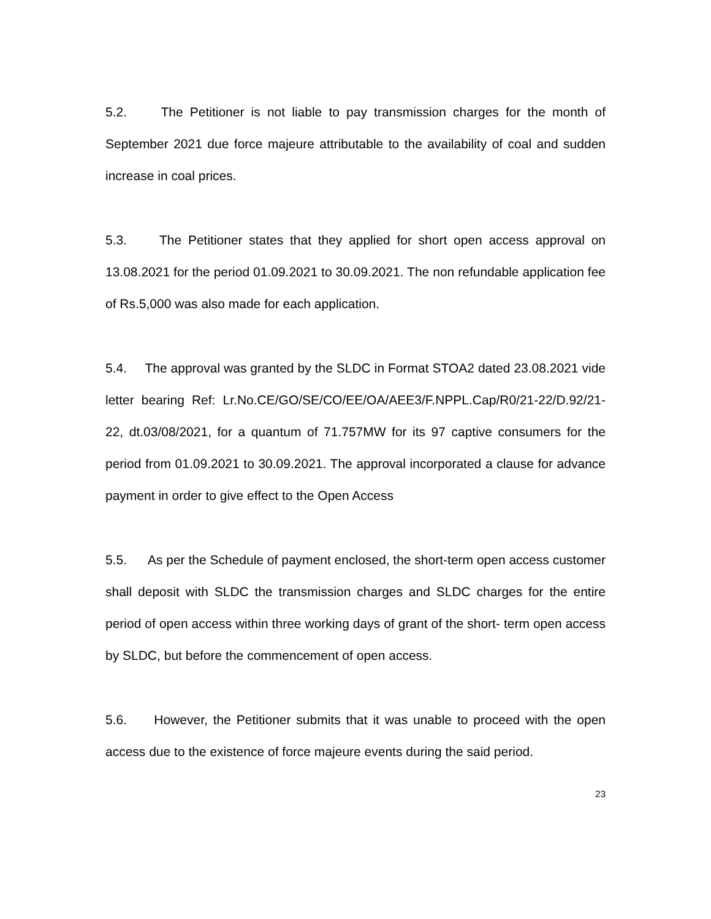5.2. The Petitioner is not liable to pay transmission charges for the month of September 2021 due force majeure attributable to the availability of coal and sudden increase in coal prices.
5.3. The Petitioner states that they applied for short open access approval on 13.08.2021 for the period 01.09.2021 to 30.09.2021. The non refundable application fee of Rs.5,000 was also made for each application.
5.4. The approval was granted by the SLDC in Format STOA2 dated 23.08.2021 vide letter bearing Ref: Lr.No.CE/GO/SE/CO/EE/OA/AEE3/F.NPPL.Cap/R0/21-22/D.92/21-22, dt.03/08/2021, for a quantum of 71.757MW for its 97 captive consumers for the period from 01.09.2021 to 30.09.2021. The approval incorporated a clause for advance payment in order to give effect to the Open Access
5.5. As per the Schedule of payment enclosed, the short-term open access customer shall deposit with SLDC the transmission charges and SLDC charges for the entire period of open access within three working days of grant of the short- term open access by SLDC, but before the commencement of open access.
5.6. However, the Petitioner submits that it was unable to proceed with the open access due to the existence of force majeure events during the said period.
23